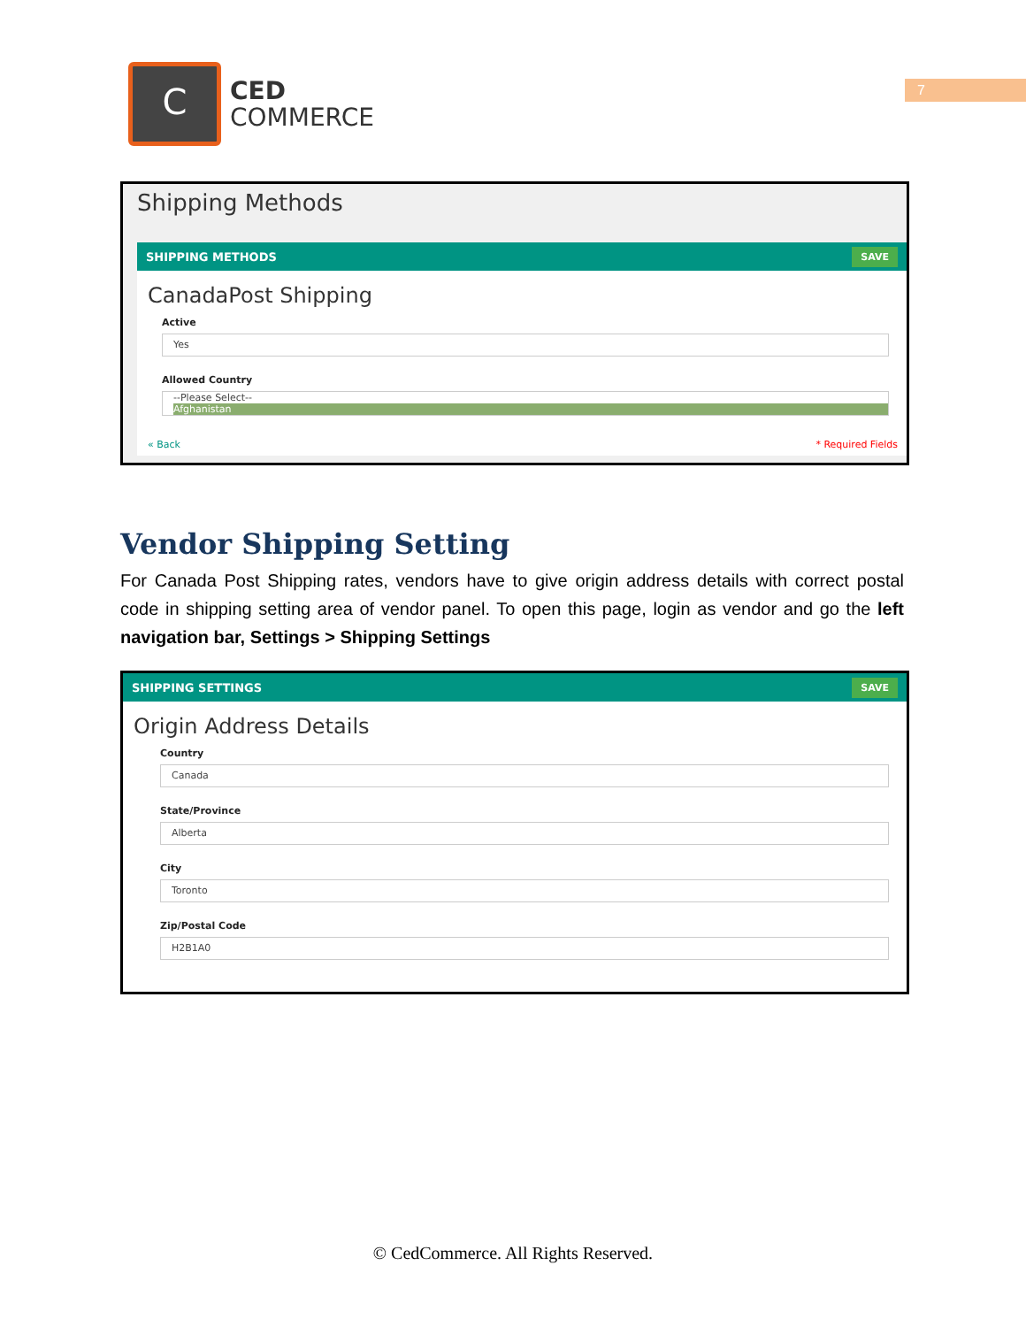C
CED
COMMERCE
7
Shipping Methods
SHIPPING METHODS SAVE
CanadaPost Shipping
Active
Yes
Allowed Country
--Please Select--
Afghanistan
« Back * Required Fields
Vendor Shipping Setting
For Canada Post Shipping rates, vendors have to give origin address details with correct postal code in shipping setting area of vendor panel. To open this page, login as vendor and go the left navigation bar, Settings > Shipping Settings
SHIPPING SETTINGS SAVE
Origin Address Details
Country
Canada
State/Province
Alberta
City
Toronto
Zip/Postal Code
H2B1A0
© CedCommerce. All Rights Reserved.